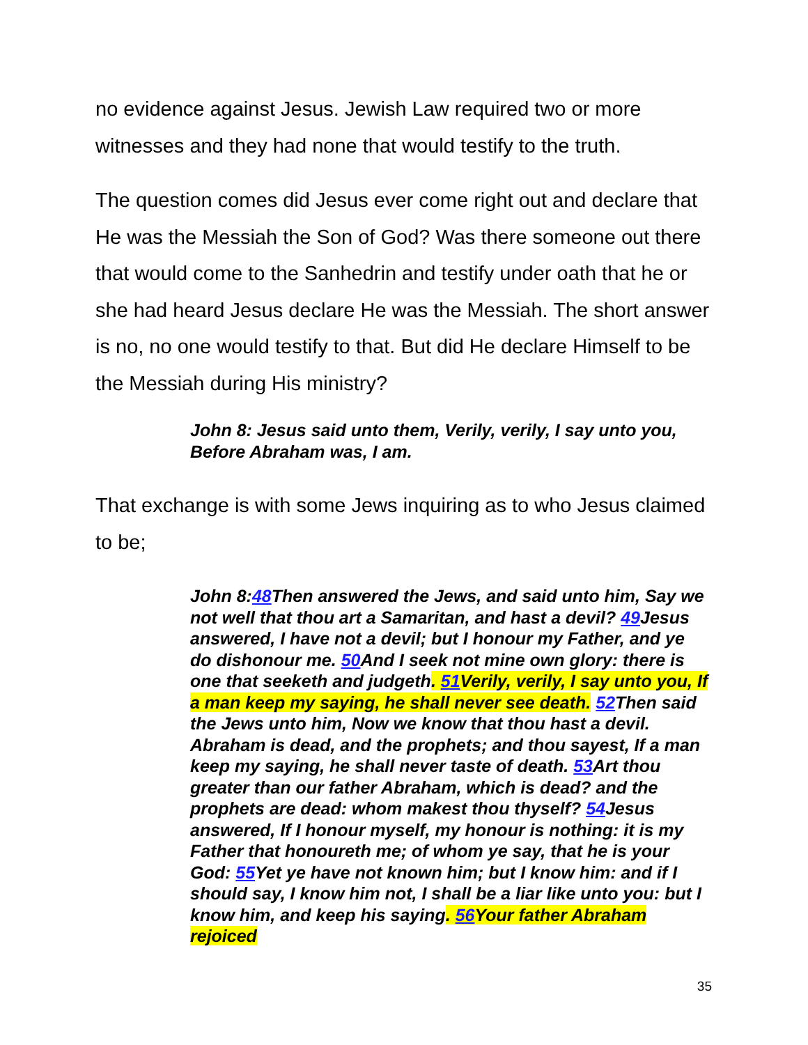no evidence against Jesus. Jewish Law required two or more witnesses and they had none that would testify to the truth.
The question comes did Jesus ever come right out and declare that He was the Messiah the Son of God? Was there someone out there that would come to the Sanhedrin and testify under oath that he or she had heard Jesus declare He was the Messiah. The short answer is no, no one would testify to that. But did He declare Himself to be the Messiah during His ministry?
John 8: Jesus said unto them, Verily, verily, I say unto you, Before Abraham was, I am.
That exchange is with some Jews inquiring as to who Jesus claimed to be;
John 8:48 Then answered the Jews, and said unto him, Say we not well that thou art a Samaritan, and hast a devil? 49 Jesus answered, I have not a devil; but I honour my Father, and ye do dishonour me. 50 And I seek not mine own glory: there is one that seeketh and judgeth. 51 Verily, verily, I say unto you, If a man keep my saying, he shall never see death. 52 Then said the Jews unto him, Now we know that thou hast a devil. Abraham is dead, and the prophets; and thou sayest, If a man keep my saying, he shall never taste of death. 53 Art thou greater than our father Abraham, which is dead? and the prophets are dead: whom makest thou thyself? 54 Jesus answered, If I honour myself, my honour is nothing: it is my Father that honoureth me; of whom ye say, that he is your God: 55 Yet ye have not known him; but I know him: and if I should say, I know him not, I shall be a liar like unto you: but I know him, and keep his saying. 56 Your father Abraham rejoiced
35